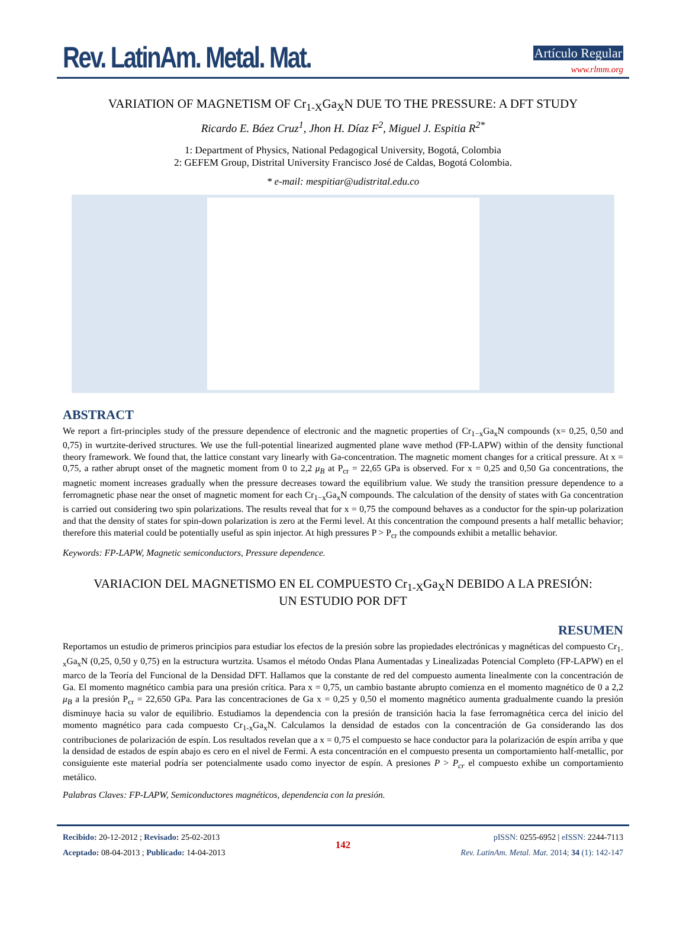Rev. LatinAm. Metal. Mat.
Artículo Regular
www.rlmm.org
VARIATION OF MAGNETISM OF Cr<sub>1-X</sub>Ga<sub>X</sub>N DUE TO THE PRESSURE: A DFT STUDY
Ricardo E. Báez Cruz<sup>1</sup>, Jhon H. Díaz F<sup>2</sup>, Miguel J. Espitia R<sup>2*</sup>
1: Department of Physics, National Pedagogical University, Bogotá, Colombia
2: GEFEM Group, Distrital University Francisco José de Caldas, Bogotá Colombia.
* e-mail: mespitiar@udistrital.edu.co
ABSTRACT
We report a firt-principles study of the pressure dependence of electronic and the magnetic properties of Cr<sub>1−x</sub>Ga<sub>x</sub>N compounds (x= 0,25, 0,50 and 0,75) in wurtzite-derived structures. We use the full-potential linearized augmented plane wave method (FP-LAPW) within of the density functional theory framework. We found that, the lattice constant vary linearly with Ga-concentration. The magnetic moment changes for a critical pressure. At x = 0,75, a rather abrupt onset of the magnetic moment from 0 to 2,2 μ<sub>B</sub> at P<sub>cr</sub> = 22,65 GPa is observed. For x = 0,25 and 0,50 Ga concentrations, the magnetic moment increases gradually when the pressure decreases toward the equilibrium value. We study the transition pressure dependence to a ferromagnetic phase near the onset of magnetic moment for each Cr<sub>1−x</sub>Ga<sub>x</sub>N compounds. The calculation of the density of states with Ga concentration is carried out considering two spin polarizations. The results reveal that for x = 0,75 the compound behaves as a conductor for the spin-up polarization and that the density of states for spin-down polarization is zero at the Fermi level. At this concentration the compound presents a half metallic behavior; therefore this material could be potentially useful as spin injector. At high pressures P > P<sub>cr</sub> the compounds exhibit a metallic behavior.
Keywords: FP-LAPW, Magnetic semiconductors, Pressure dependence.
VARIACION DEL MAGNETISMO EN EL COMPUESTO Cr<sub>1-X</sub>Ga<sub>X</sub>N DEBIDO A LA PRESIÓN:
UN ESTUDIO POR DFT
RESUMEN
Reportamos un estudio de primeros principios para estudiar los efectos de la presión sobre las propiedades electrónicas y magnéticas del compuesto Cr<sub>1-x</sub>Ga<sub>x</sub>N (0,25, 0,50 y 0,75) en la estructura wurtzita. Usamos el método Ondas Plana Aumentadas y Linealizadas Potencial Completo (FP-LAPW) en el marco de la Teoría del Funcional de la Densidad DFT. Hallamos que la constante de red del compuesto aumenta linealmente con la concentración de Ga. El momento magnético cambia para una presión crítica. Para x = 0,75, un cambio bastante abrupto comienza en el momento magnético de 0 a 2,2 μ<sub>B</sub> a la presión P<sub>cr</sub> = 22,650 GPa. Para las concentraciones de Ga x = 0,25 y 0,50 el momento magnético aumenta gradualmente cuando la presión disminuye hacia su valor de equilibrio. Estudiamos la dependencia con la presión de transición hacia la fase ferromagnética cerca del inicio del momento magnético para cada compuesto Cr<sub>1-x</sub>Ga<sub>x</sub>N. Calculamos la densidad de estados con la concentración de Ga considerando las dos contribuciones de polarización de espín. Los resultados revelan que a x = 0,75 el compuesto se hace conductor para la polarización de espín arriba y que la densidad de estados de espín abajo es cero en el nivel de Fermi. A esta concentración en el compuesto presenta un comportamiento half-metallic, por consiguiente este material podría ser potencialmente usado como inyector de espín. A presiones P > P<sub>cr</sub> el compuesto exhibe un comportamiento metálico.
Palabras Claves: FP-LAPW, Semiconductores magnéticos, dependencia con la presión.
Recibido: 20-12-2012 ; Revisado: 25-02-2013
Aceptado: 08-04-2013 ; Publicado: 14-04-2013
142
pISSN: 0255-6952 | eISSN: 2244-7113
Rev. LatinAm. Metal. Mat. 2014; 34 (1): 142-147